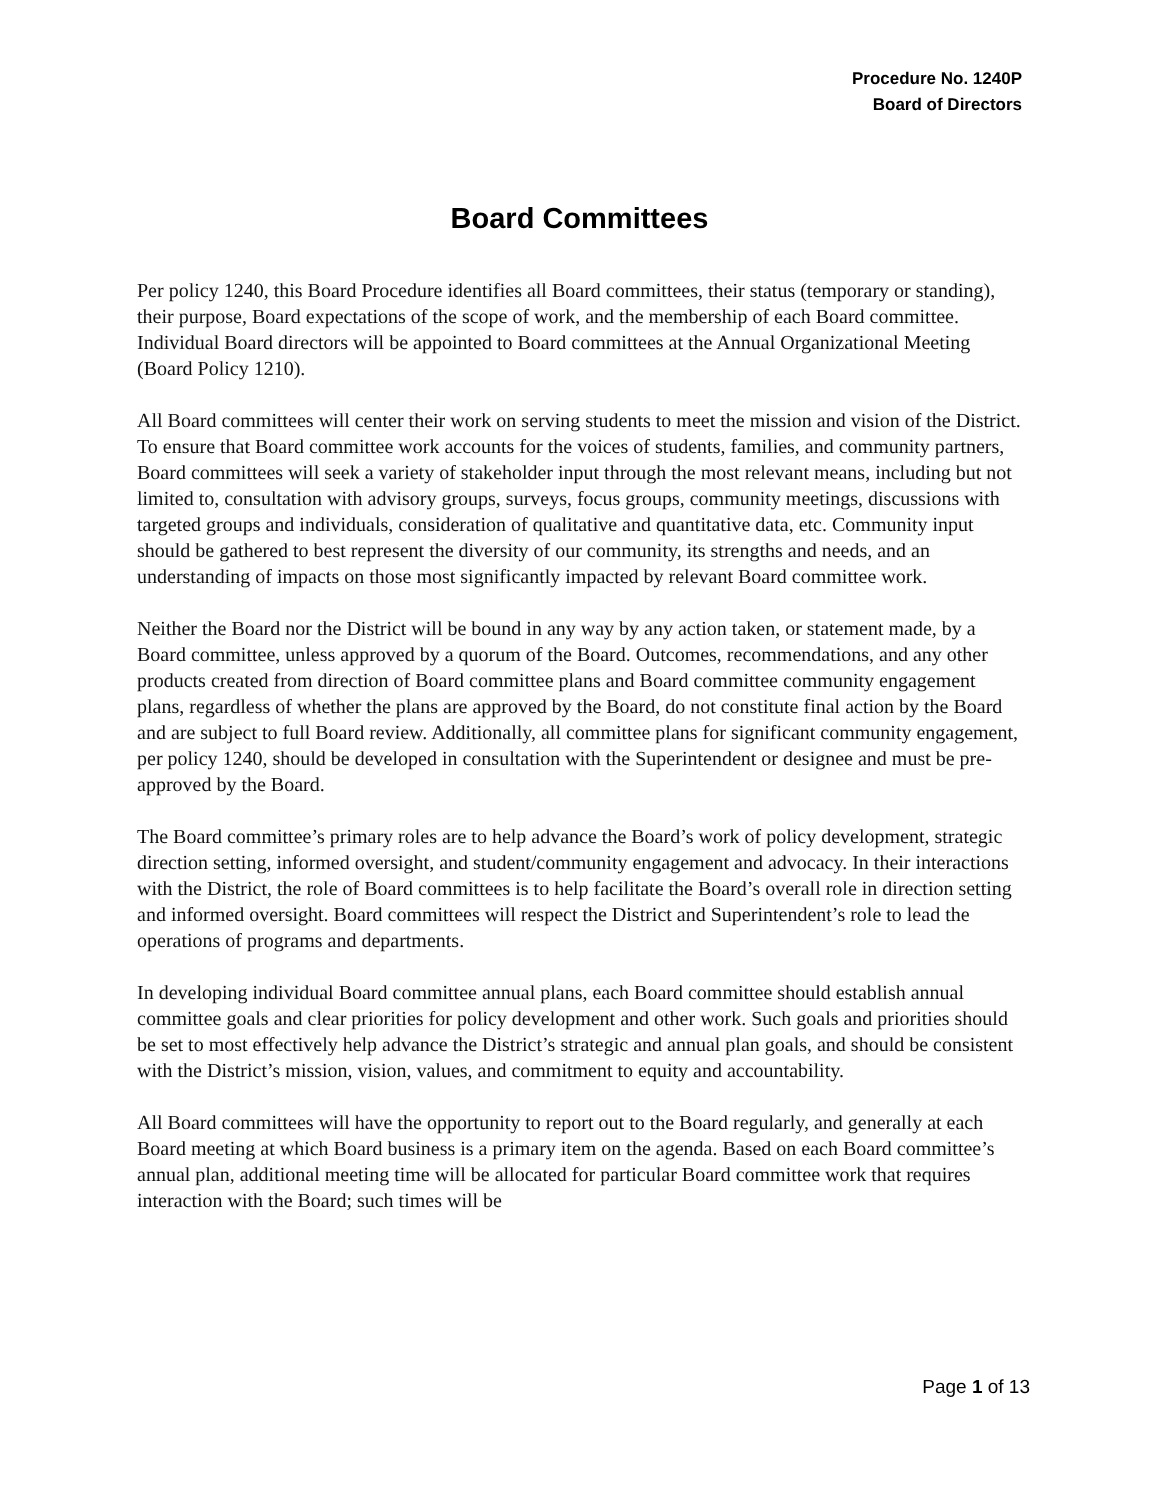Procedure No. 1240P
Board of Directors
Board Committees
Per policy 1240, this Board Procedure identifies all Board committees, their status (temporary or standing), their purpose, Board expectations of the scope of work, and the membership of each Board committee. Individual Board directors will be appointed to Board committees at the Annual Organizational Meeting (Board Policy 1210).
All Board committees will center their work on serving students to meet the mission and vision of the District. To ensure that Board committee work accounts for the voices of students, families, and community partners, Board committees will seek a variety of stakeholder input through the most relevant means, including but not limited to, consultation with advisory groups, surveys, focus groups, community meetings, discussions with targeted groups and individuals, consideration of qualitative and quantitative data, etc. Community input should be gathered to best represent the diversity of our community, its strengths and needs, and an understanding of impacts on those most significantly impacted by relevant Board committee work.
Neither the Board nor the District will be bound in any way by any action taken, or statement made, by a Board committee, unless approved by a quorum of the Board. Outcomes, recommendations, and any other products created from direction of Board committee plans and Board committee community engagement plans, regardless of whether the plans are approved by the Board, do not constitute final action by the Board and are subject to full Board review. Additionally, all committee plans for significant community engagement, per policy 1240, should be developed in consultation with the Superintendent or designee and must be pre-approved by the Board.
The Board committee’s primary roles are to help advance the Board’s work of policy development, strategic direction setting, informed oversight, and student/community engagement and advocacy. In their interactions with the District, the role of Board committees is to help facilitate the Board’s overall role in direction setting and informed oversight. Board committees will respect the District and Superintendent’s role to lead the operations of programs and departments.
In developing individual Board committee annual plans, each Board committee should establish annual committee goals and clear priorities for policy development and other work. Such goals and priorities should be set to most effectively help advance the District’s strategic and annual plan goals, and should be consistent with the District’s mission, vision, values, and commitment to equity and accountability.
All Board committees will have the opportunity to report out to the Board regularly, and generally at each Board meeting at which Board business is a primary item on the agenda. Based on each Board committee’s annual plan, additional meeting time will be allocated for particular Board committee work that requires interaction with the Board; such times will be
Page 1 of 13